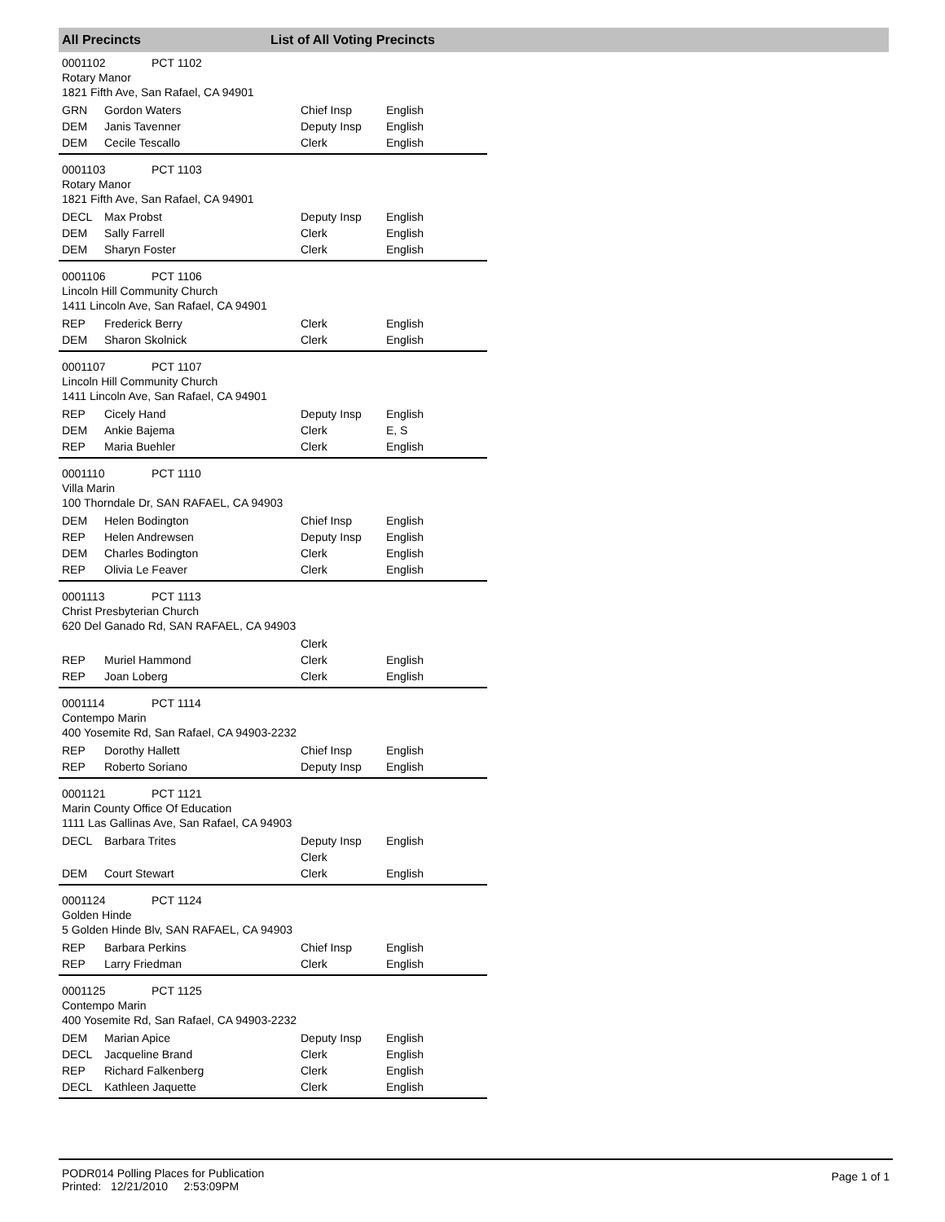All Precincts List of All Voting Precincts
0001102 PCT 1102
Rotary Manor
1821 Fifth Ave, San Rafael, CA 94901
| GRN | Gordon Waters | Chief Insp | English |
| DEM | Janis Tavenner | Deputy Insp | English |
| DEM | Cecile Tescallo | Clerk | English |
0001103 PCT 1103
Rotary Manor
1821 Fifth Ave, San Rafael, CA 94901
| DECL | Max Probst | Deputy Insp | English |
| DEM | Sally Farrell | Clerk | English |
| DEM | Sharyn Foster | Clerk | English |
0001106 PCT 1106
Lincoln Hill Community Church
1411 Lincoln Ave, San Rafael, CA 94901
| REP | Frederick Berry | Clerk | English |
| DEM | Sharon Skolnick | Clerk | English |
0001107 PCT 1107
Lincoln Hill Community Church
1411 Lincoln Ave, San Rafael, CA 94901
| REP | Cicely Hand | Deputy Insp | English |
| DEM | Ankie Bajema | Clerk | E, S |
| REP | Maria Buehler | Clerk | English |
0001110 PCT 1110
Villa Marin
100 Thorndale Dr, SAN RAFAEL, CA 94903
| DEM | Helen Bodington | Chief Insp | English |
| REP | Helen Andrewsen | Deputy Insp | English |
| DEM | Charles Bodington | Clerk | English |
| REP | Olivia Le Feaver | Clerk | English |
0001113 PCT 1113
Christ Presbyterian Church
620 Del Ganado Rd, SAN RAFAEL, CA 94903
| | | Clerk | |
| REP | Muriel Hammond | Clerk | English |
| REP | Joan Loberg | Clerk | English |
0001114 PCT 1114
Contempo Marin
400 Yosemite Rd, San Rafael, CA 94903-2232
| REP | Dorothy Hallett | Chief Insp | English |
| REP | Roberto Soriano | Deputy Insp | English |
0001121 PCT 1121
Marin County Office Of Education
1111 Las Gallinas Ave, San Rafael, CA 94903
| DECL | Barbara Trites | Deputy Insp | English |
| | | Clerk | |
| DEM | Court Stewart | Clerk | English |
0001124 PCT 1124
Golden Hinde
5 Golden Hinde Blv, SAN RAFAEL, CA 94903
| REP | Barbara Perkins | Chief Insp | English |
| REP | Larry Friedman | Clerk | English |
0001125 PCT 1125
Contempo Marin
400 Yosemite Rd, San Rafael, CA 94903-2232
| DEM | Marian Apice | Deputy Insp | English |
| DECL | Jacqueline Brand | Clerk | English |
| REP | Richard Falkenberg | Clerk | English |
| DECL | Kathleen Jaquette | Clerk | English |
PODR014 Polling Places for Publication
Printed: 12/21/2010 2:53:09PM
Page 1 of 1